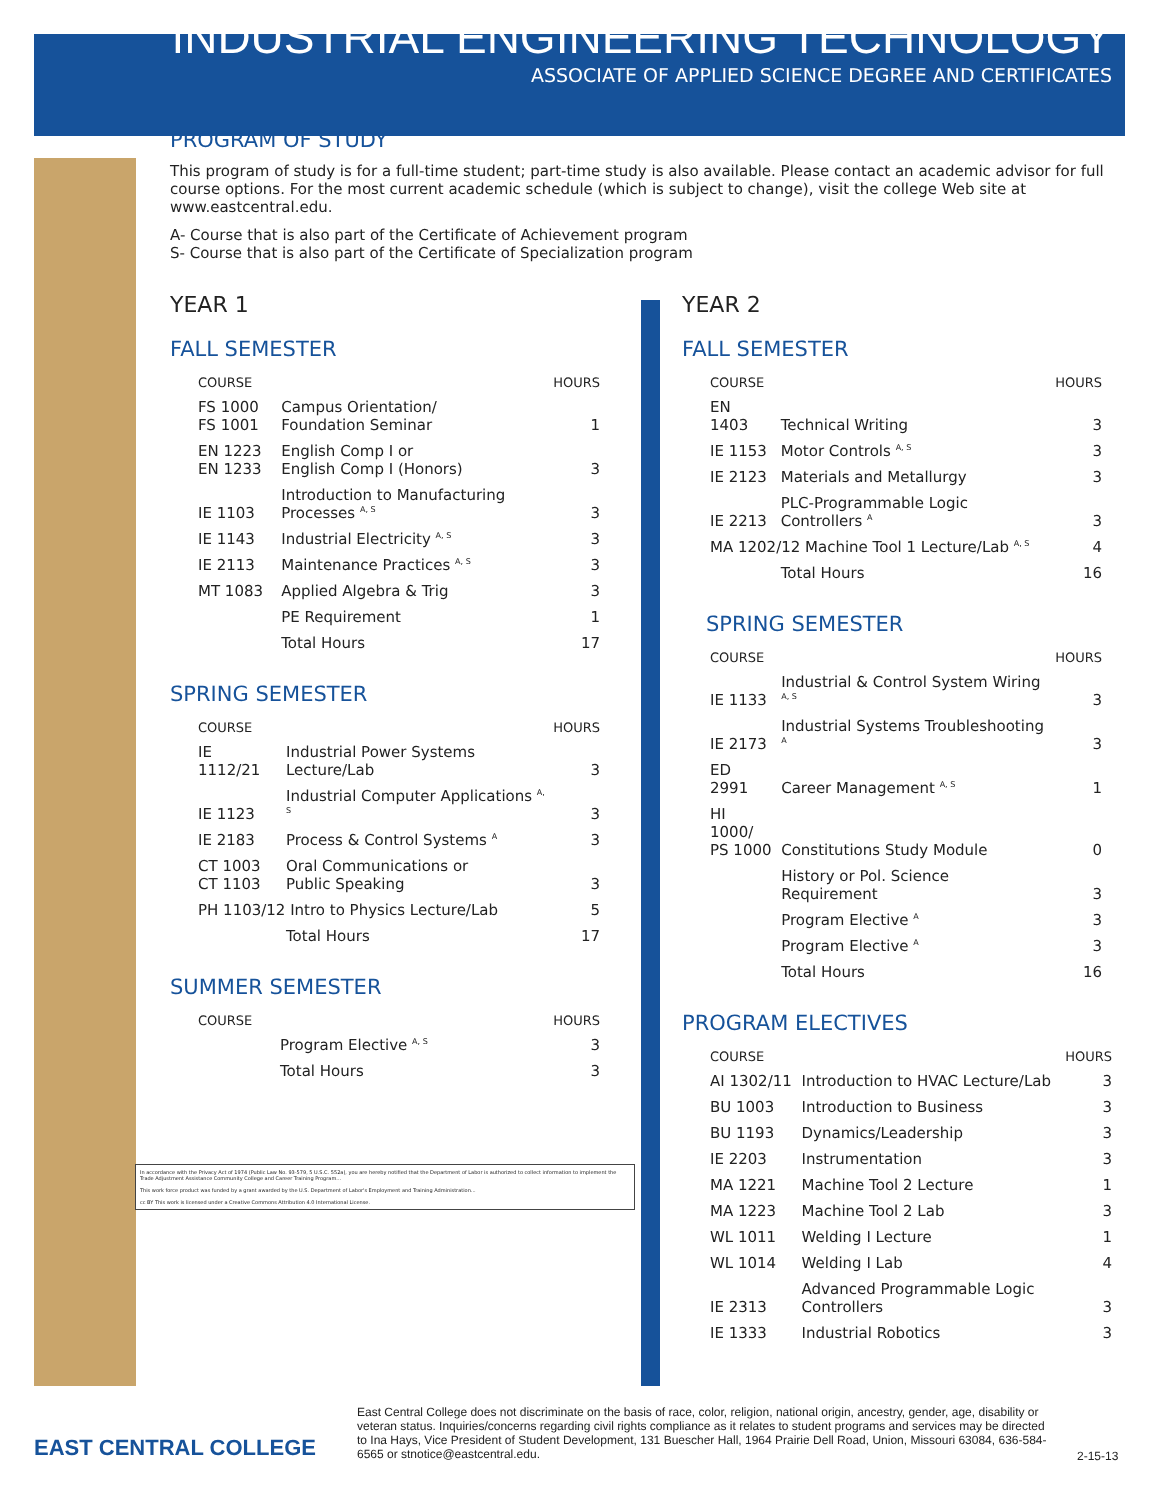INDUSTRIAL ENGINEERING TECHNOLOGY
ASSOCIATE OF APPLIED SCIENCE DEGREE AND CERTIFICATES
PROGRAM OF STUDY
This program of study is for a full-time student; part-time study is also available. Please contact an academic advisor for full course options. For the most current academic schedule (which is subject to change), visit the college Web site at www.eastcentral.edu.
A- Course that is also part of the Certificate of Achievement program
S- Course that is also part of the Certificate of Specialization program
YEAR 1
FALL SEMESTER
| COURSE | | HOURS |
| --- | --- | --- |
| FS 1000 FS 1001 | Campus Orientation/ Foundation Seminar | 1 |
| EN 1223 EN 1233 | English Comp I or English Comp I (Honors) | 3 |
| IE 1103 | Introduction to Manufacturing Processes <sup>A, S</sup> | 3 |
| IE 1143 | Industrial Electricity <sup>A, S</sup> | 3 |
| IE 2113 | Maintenance Practices <sup>A, S</sup> | 3 |
| MT 1083 | Applied Algebra & Trig | 3 |
| | PE Requirement | 1 |
| | Total Hours | 17 |
SPRING SEMESTER
| COURSE | | HOURS |
| --- | --- | --- |
| IE 1112/21 | Industrial Power Systems Lecture/Lab | 3 |
| IE 1123 | Industrial Computer Applications <sup>A, S</sup> | 3 |
| IE 2183 | Process & Control Systems <sup>A</sup> | 3 |
| CT 1003 CT 1103 | Oral Communications or Public Speaking | 3 |
| PH 1103/12 Intro to Physics Lecture/Lab | | 5 |
| | Total Hours | 17 |
SUMMER SEMESTER
| COURSE | | HOURS |
| --- | --- | --- |
| | Program Elective <sup>A, S</sup> | 3 |
| | Total Hours | 3 |
In accordance with the Privacy Act of 1974 (Public Law No. 93-579, 5 U.S.C. 552a), you are hereby notified that the Department of Labor is authorized to collect information to implement the Trade Adjustment Assistance Community College and Career Training Program...
This work force product was funded by a grant awarded by the U.S. Department of Labor's Employment and Training Administration...
cc BY This work is licensed under a Creative Commons Attribution 4.0 International License.
YEAR 2
FALL SEMESTER
| COURSE | | HOURS |
| --- | --- | --- |
| EN 1403 | Technical Writing | 3 |
| IE 1153 | Motor Controls <sup>A, S</sup> | 3 |
| IE 2123 | Materials and Metallurgy | 3 |
| IE 2213 | PLC-Programmable Logic Controllers <sup>A</sup> | 3 |
| MA 1202/12 Machine Tool 1 Lecture/Lab <sup>A, S</sup> | | 4 |
| | Total Hours | 16 |
SPRING SEMESTER
| COURSE | | HOURS |
| --- | --- | --- |
| IE 1133 | Industrial & Control System Wiring <sup>A, S</sup> | 3 |
| IE 2173 | Industrial Systems Troubleshooting <sup>A</sup> | 3 |
| ED 2991 | Career Management <sup>A, S</sup> | 1 |
| HI 1000/ PS 1000 | Constitutions Study Module | 0 |
| | History or Pol. Science Requirement | 3 |
| | Program Elective <sup>A</sup> | 3 |
| | Program Elective <sup>A</sup> | 3 |
| | Total Hours | 16 |
PROGRAM ELECTIVES
| COURSE | | HOURS |
| --- | --- | --- |
| AI 1302/11 | Introduction to HVAC Lecture/Lab | 3 |
| BU 1003 | Introduction to Business | 3 |
| BU 1193 | Dynamics/Leadership | 3 |
| IE 2203 | Instrumentation | 3 |
| MA 1221 | Machine Tool 2 Lecture | 1 |
| MA 1223 | Machine Tool 2 Lab | 3 |
| WL 1011 | Welding I Lecture | 1 |
| WL 1014 | Welding I Lab | 4 |
| IE 2313 | Advanced Programmable Logic Controllers | 3 |
| IE 1333 | Industrial Robotics | 3 |
EAST CENTRAL COLLEGE
East Central College does not discriminate on the basis of race, color, religion, national origin, ancestry, gender, age, disability or veteran status. Inquiries/concerns regarding civil rights compliance as it relates to student programs and services may be directed to Ina Hays, Vice President of Student Development, 131 Buescher Hall, 1964 Prairie Dell Road, Union, Missouri 63084, 636-584-6565 or stnotice@eastcentral.edu.
2-15-13